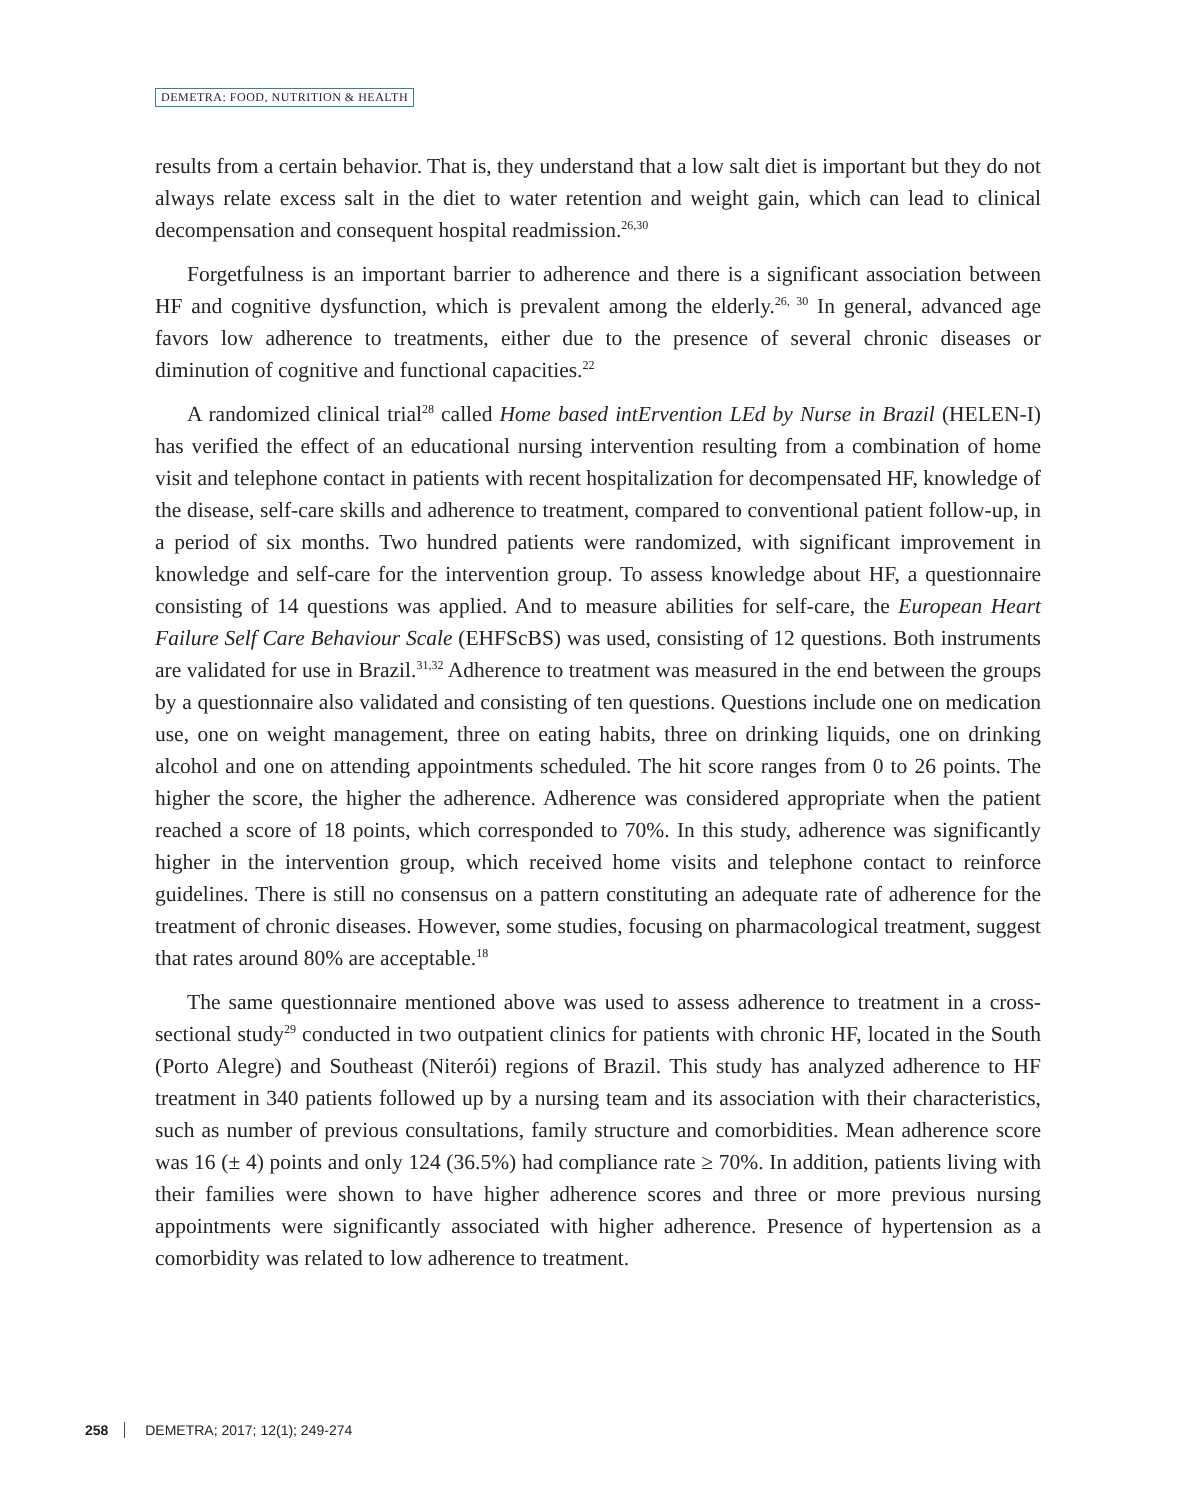DEMETRA: FOOD, NUTRITION & HEALTH
results from a certain behavior. That is, they understand that a low salt diet is important but they do not always relate excess salt in the diet to water retention and weight gain, which can lead to clinical decompensation and consequent hospital readmission.<sup>26,30</sup>
Forgetfulness is an important barrier to adherence and there is a significant association between HF and cognitive dysfunction, which is prevalent among the elderly.<sup>26, 30</sup> In general, advanced age favors low adherence to treatments, either due to the presence of several chronic diseases or diminution of cognitive and functional capacities.<sup>22</sup>
A randomized clinical trial<sup>28</sup> called Home based intErvention LEd by Nurse in Brazil (HELEN-I) has verified the effect of an educational nursing intervention resulting from a combination of home visit and telephone contact in patients with recent hospitalization for decompensated HF, knowledge of the disease, self-care skills and adherence to treatment, compared to conventional patient follow-up, in a period of six months. Two hundred patients were randomized, with significant improvement in knowledge and self-care for the intervention group. To assess knowledge about HF, a questionnaire consisting of 14 questions was applied. And to measure abilities for self-care, the European Heart Failure Self Care Behaviour Scale (EHFScBS) was used, consisting of 12 questions. Both instruments are validated for use in Brazil.<sup>31,32</sup> Adherence to treatment was measured in the end between the groups by a questionnaire also validated and consisting of ten questions. Questions include one on medication use, one on weight management, three on eating habits, three on drinking liquids, one on drinking alcohol and one on attending appointments scheduled. The hit score ranges from 0 to 26 points. The higher the score, the higher the adherence. Adherence was considered appropriate when the patient reached a score of 18 points, which corresponded to 70%. In this study, adherence was significantly higher in the intervention group, which received home visits and telephone contact to reinforce guidelines. There is still no consensus on a pattern constituting an adequate rate of adherence for the treatment of chronic diseases. However, some studies, focusing on pharmacological treatment, suggest that rates around 80% are acceptable.<sup>18</sup>
The same questionnaire mentioned above was used to assess adherence to treatment in a cross-sectional study<sup>29</sup> conducted in two outpatient clinics for patients with chronic HF, located in the South (Porto Alegre) and Southeast (Niterói) regions of Brazil. This study has analyzed adherence to HF treatment in 340 patients followed up by a nursing team and its association with their characteristics, such as number of previous consultations, family structure and comorbidities. Mean adherence score was 16 (± 4) points and only 124 (36.5%) had compliance rate ≥ 70%. In addition, patients living with their families were shown to have higher adherence scores and three or more previous nursing appointments were significantly associated with higher adherence. Presence of hypertension as a comorbidity was related to low adherence to treatment.
258 DEMETRA; 2017; 12(1); 249-274